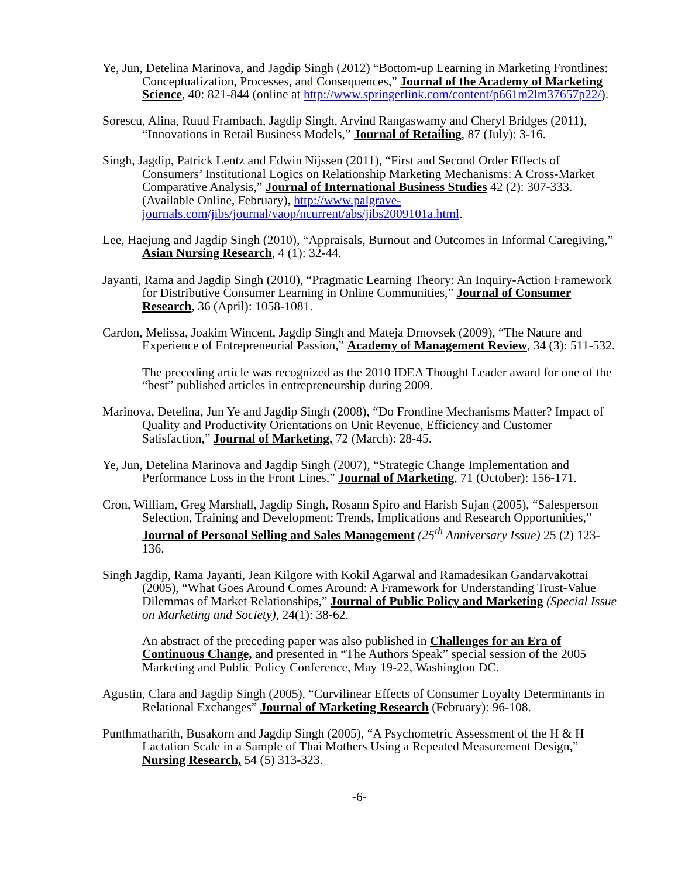Ye, Jun, Detelina Marinova, and Jagdip Singh (2012) “Bottom-up Learning in Marketing Frontlines: Conceptualization, Processes, and Consequences,” Journal of the Academy of Marketing Science, 40: 821-844 (online at http://www.springerlink.com/content/p661m2lm37657p22/).
Sorescu, Alina, Ruud Frambach, Jagdip Singh, Arvind Rangaswamy and Cheryl Bridges (2011), “Innovations in Retail Business Models,” Journal of Retailing, 87 (July): 3-16.
Singh, Jagdip, Patrick Lentz and Edwin Nijssen (2011), “First and Second Order Effects of Consumers’ Institutional Logics on Relationship Marketing Mechanisms: A Cross-Market Comparative Analysis,” Journal of International Business Studies 42 (2): 307-333. (Available Online, February), http://www.palgrave-journals.com/jibs/journal/vaop/ncurrent/abs/jibs2009101a.html.
Lee, Haejung and Jagdip Singh (2010), “Appraisals, Burnout and Outcomes in Informal Caregiving,” Asian Nursing Research, 4 (1): 32-44.
Jayanti, Rama and Jagdip Singh (2010), “Pragmatic Learning Theory: An Inquiry-Action Framework for Distributive Consumer Learning in Online Communities,” Journal of Consumer Research, 36 (April): 1058-1081.
Cardon, Melissa, Joakim Wincent, Jagdip Singh and Mateja Drnovsek (2009), “The Nature and Experience of Entrepreneurial Passion,” Academy of Management Review, 34 (3): 511-532.
The preceding article was recognized as the 2010 IDEA Thought Leader award for one of the “best” published articles in entrepreneurship during 2009.
Marinova, Detelina, Jun Ye and Jagdip Singh (2008), “Do Frontline Mechanisms Matter? Impact of Quality and Productivity Orientations on Unit Revenue, Efficiency and Customer Satisfaction,” Journal of Marketing, 72 (March): 28-45.
Ye, Jun, Detelina Marinova and Jagdip Singh (2007), “Strategic Change Implementation and Performance Loss in the Front Lines,” Journal of Marketing, 71 (October): 156-171.
Cron, William, Greg Marshall, Jagdip Singh, Rosann Spiro and Harish Sujan (2005), “Salesperson Selection, Training and Development: Trends, Implications and Research Opportunities,” Journal of Personal Selling and Sales Management (25<sup>th</sup> Anniversary Issue) 25 (2) 123-136.
Singh Jagdip, Rama Jayanti, Jean Kilgore with Kokil Agarwal and Ramadesikan Gandarvakottai (2005), “What Goes Around Comes Around: A Framework for Understanding Trust-Value Dilemmas of Market Relationships,” Journal of Public Policy and Marketing (Special Issue on Marketing and Society), 24(1): 38-62.
An abstract of the preceding paper was also published in Challenges for an Era of Continuous Change, and presented in “The Authors Speak” special session of the 2005 Marketing and Public Policy Conference, May 19-22, Washington DC.
Agustin, Clara and Jagdip Singh (2005), “Curvilinear Effects of Consumer Loyalty Determinants in Relational Exchanges” Journal of Marketing Research (February): 96-108.
Punthmatharith, Busakorn and Jagdip Singh (2005), “A Psychometric Assessment of the H & H Lactation Scale in a Sample of Thai Mothers Using a Repeated Measurement Design,” Nursing Research, 54 (5) 313-323.
-6-